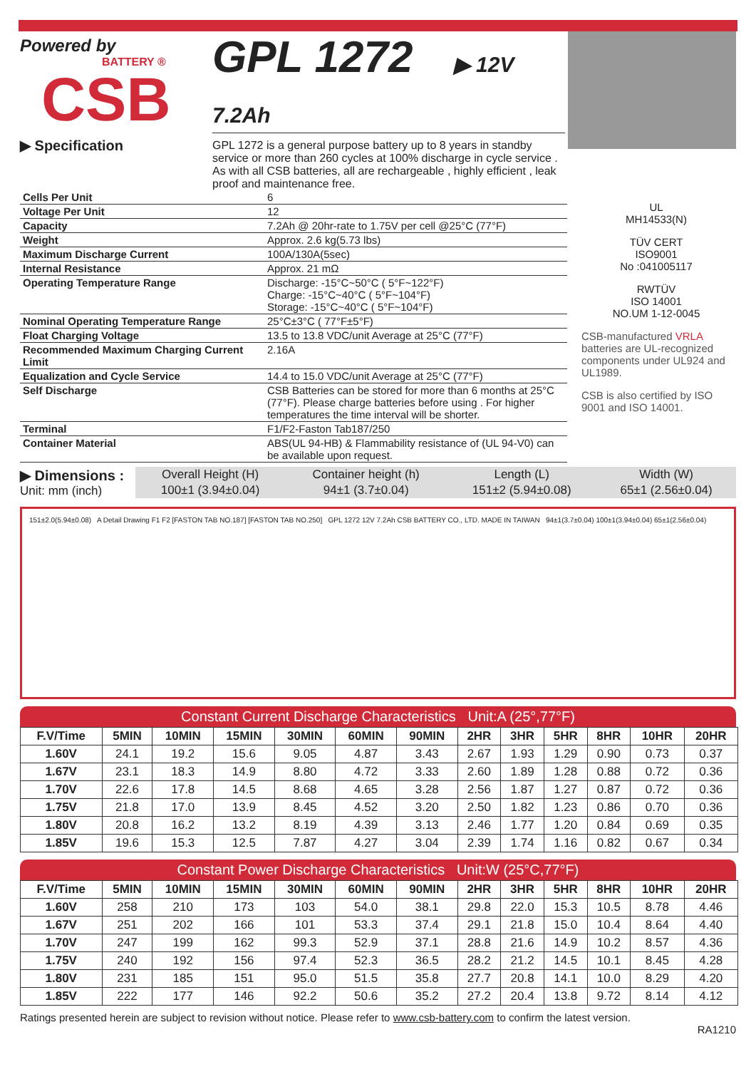Powered by
BATTERY ®
CSB
▶ Specification
GPL 1272 ▶ 12V 7.2Ah
GPL 1272 is a general purpose battery up to 8 years in standby service or more than 260 cycles at 100% discharge in cycle service . As with all CSB batteries, all are rechargeable , highly efficient , leak proof and maintenance free.
| Cells Per Unit | 6 |
| Voltage Per Unit | 12 |
| Capacity | 7.2Ah @ 20hr-rate to 1.75V per cell @25°C (77°F) |
| Weight | Approx. 2.6 kg(5.73 lbs) |
| Maximum Discharge Current | 100A/130A(5sec) |
| Internal Resistance | Approx. 21 mΩ |
| Operating Temperature Range | Discharge: -15°C~50°C ( 5°F~122°F) Charge: -15°C~40°C ( 5°F~104°F) Storage: -15°C~40°C ( 5°F~104°F) |
| Nominal Operating Temperature Range | 25°C±3°C ( 77°F±5°F) |
| Float Charging Voltage | 13.5 to 13.8 VDC/unit Average at 25°C (77°F) |
| Recommended Maximum Charging Current Limit | 2.16A |
| Equalization and Cycle Service | 14.4 to 15.0 VDC/unit Average at 25°C (77°F) |
| Self Discharge | CSB Batteries can be stored for more than 6 months at 25°C (77°F). Please charge batteries before using . For higher temperatures the time interval will be shorter. |
| Terminal | F1/F2-Faston Tab187/250 |
| Container Material | ABS(UL 94-HB) & Flammability resistance of (UL 94-V0) can be available upon request. |
UL
MH14533(N)
TÜV CERT
ISO9001
No :041005117
RWTÜV
ISO 14001
NO.UM 1-12-0045
CSB-manufactured VRLA batteries are UL-recognized components under UL924 and UL1989.
CSB is also certified by ISO 9001 and ISO 14001.
▶ Dimensions :
Unit: mm (inch)
| Overall Height (H) | Container height (h) | Length (L) | Width (W) |
| 100±1 (3.94±0.04) | 94±1 (3.7±0.04) | 151±2 (5.94±0.08) | 65±1 (2.56±0.04) |
151±2.0(5.94±0.08) A Detail Drawing F1 F2 [FASTON TAB NO.187] [FASTON TAB NO.250] GPL 1272 12V 7.2Ah CSB BATTERY CO., LTD. MADE IN TAIWAN 94±1(3.7±0.04) 100±1(3.94±0.04) 65±1(2.56±0.04)
Constant Current Discharge Characteristics Unit:A (25°,77°F)
| F.V/Time | 5MIN | 10MIN | 15MIN | 30MIN | 60MIN | 90MIN | 2HR | 3HR | 5HR | 8HR | 10HR | 20HR |
| --- | --- | --- | --- | --- | --- | --- | --- | --- | --- | --- | --- | --- |
| 1.60V | 24.1 | 19.2 | 15.6 | 9.05 | 4.87 | 3.43 | 2.67 | 1.93 | 1.29 | 0.90 | 0.73 | 0.37 |
| 1.67V | 23.1 | 18.3 | 14.9 | 8.80 | 4.72 | 3.33 | 2.60 | 1.89 | 1.28 | 0.88 | 0.72 | 0.36 |
| 1.70V | 22.6 | 17.8 | 14.5 | 8.68 | 4.65 | 3.28 | 2.56 | 1.87 | 1.27 | 0.87 | 0.72 | 0.36 |
| 1.75V | 21.8 | 17.0 | 13.9 | 8.45 | 4.52 | 3.20 | 2.50 | 1.82 | 1.23 | 0.86 | 0.70 | 0.36 |
| 1.80V | 20.8 | 16.2 | 13.2 | 8.19 | 4.39 | 3.13 | 2.46 | 1.77 | 1.20 | 0.84 | 0.69 | 0.35 |
| 1.85V | 19.6 | 15.3 | 12.5 | 7.87 | 4.27 | 3.04 | 2.39 | 1.74 | 1.16 | 0.82 | 0.67 | 0.34 |
Constant Power Discharge Characteristics Unit:W (25°C,77°F)
| F.V/Time | 5MIN | 10MIN | 15MIN | 30MIN | 60MIN | 90MIN | 2HR | 3HR | 5HR | 8HR | 10HR | 20HR |
| --- | --- | --- | --- | --- | --- | --- | --- | --- | --- | --- | --- | --- |
| 1.60V | 258 | 210 | 173 | 103 | 54.0 | 38.1 | 29.8 | 22.0 | 15.3 | 10.5 | 8.78 | 4.46 |
| 1.67V | 251 | 202 | 166 | 101 | 53.3 | 37.4 | 29.1 | 21.8 | 15.0 | 10.4 | 8.64 | 4.40 |
| 1.70V | 247 | 199 | 162 | 99.3 | 52.9 | 37.1 | 28.8 | 21.6 | 14.9 | 10.2 | 8.57 | 4.36 |
| 1.75V | 240 | 192 | 156 | 97.4 | 52.3 | 36.5 | 28.2 | 21.2 | 14.5 | 10.1 | 8.45 | 4.28 |
| 1.80V | 231 | 185 | 151 | 95.0 | 51.5 | 35.8 | 27.7 | 20.8 | 14.1 | 10.0 | 8.29 | 4.20 |
| 1.85V | 222 | 177 | 146 | 92.2 | 50.6 | 35.2 | 27.2 | 20.4 | 13.8 | 9.72 | 8.14 | 4.12 |
Ratings presented herein are subject to revision without notice. Please refer to www.csb-battery.com to confirm the latest version.
RA1210